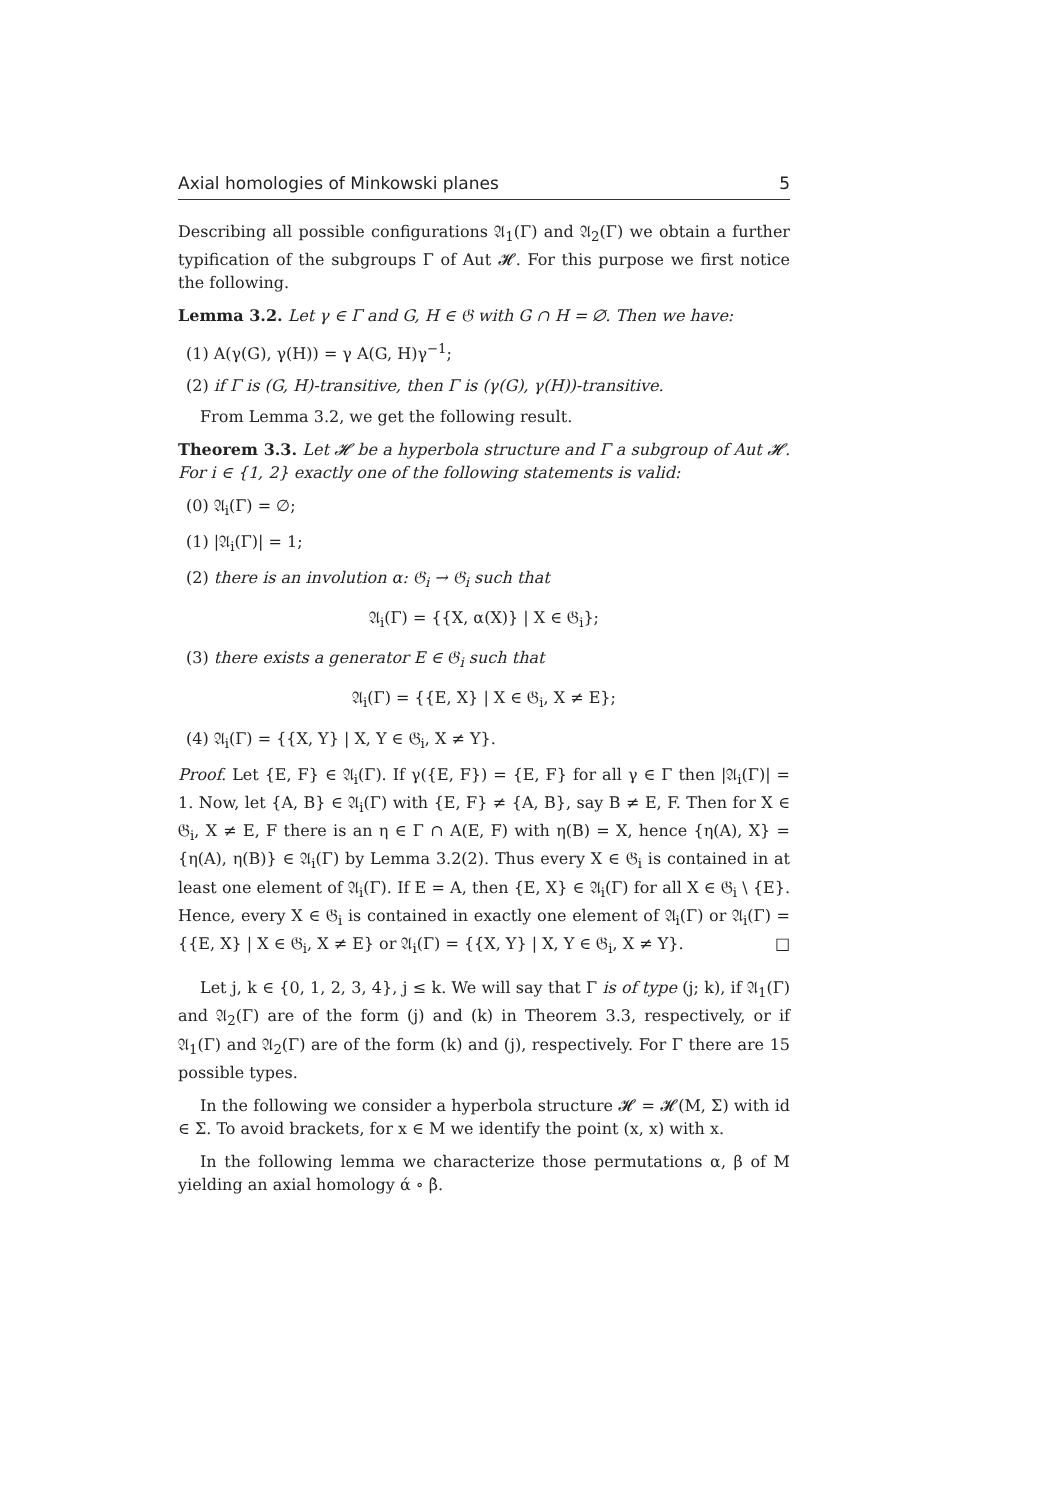Axial homologies of Minkowski planes 5
Describing all possible configurations 𝔄<sub>1</sub>(Γ) and 𝔄<sub>2</sub>(Γ) we obtain a further typification of the subgroups Γ of Aut 𝓗. For this purpose we first notice the following.
Lemma 3.2. Let γ ∈ Γ and G, H ∈ 𝔊 with G ∩ H = ∅. Then we have:
(1) A(γ(G), γ(H)) = γ A(G, H)γ<sup>−1</sup>;
(2) if Γ is (G, H)-transitive, then Γ is (γ(G), γ(H))-transitive.
From Lemma 3.2, we get the following result.
Theorem 3.3. Let 𝓗 be a hyperbola structure and Γ a subgroup of Aut 𝓗. For i ∈ {1, 2} exactly one of the following statements is valid:
(0) 𝔄<sub>i</sub>(Γ) = ∅;
(1) |𝔄<sub>i</sub>(Γ)| = 1;
(2) there is an involution α: 𝔊<sub>i</sub> → 𝔊<sub>i</sub> such that
𝔄<sub>i</sub>(Γ) = {{X, α(X)} | X ∈ 𝔊<sub>i</sub>};
(3) there exists a generator E ∈ 𝔊<sub>i</sub> such that
𝔄<sub>i</sub>(Γ) = {{E, X} | X ∈ 𝔊<sub>i</sub>, X ≠ E};
(4) 𝔄<sub>i</sub>(Γ) = {{X, Y} | X, Y ∈ 𝔊<sub>i</sub>, X ≠ Y}.
Proof. Let {E, F} ∈ 𝔄<sub>i</sub>(Γ). If γ({E, F}) = {E, F} for all γ ∈ Γ then |𝔄<sub>i</sub>(Γ)| = 1. Now, let {A, B} ∈ 𝔄<sub>i</sub>(Γ) with {E, F} ≠ {A, B}, say B ≠ E, F. Then for X ∈ 𝔊<sub>i</sub>, X ≠ E, F there is an η ∈ Γ ∩ A(E, F) with η(B) = X, hence {η(A), X} = {η(A), η(B)} ∈ 𝔄<sub>i</sub>(Γ) by Lemma 3.2(2). Thus every X ∈ 𝔊<sub>i</sub> is contained in at least one element of 𝔄<sub>i</sub>(Γ). If E = A, then {E, X} ∈ 𝔄<sub>i</sub>(Γ) for all X ∈ 𝔊<sub>i</sub> \ {E}. Hence, every X ∈ 𝔊<sub>i</sub> is contained in exactly one element of 𝔄<sub>i</sub>(Γ) or 𝔄<sub>i</sub>(Γ) = {{E, X} | X ∈ 𝔊<sub>i</sub>, X ≠ E} or 𝔄<sub>i</sub>(Γ) = {{X, Y} | X, Y ∈ 𝔊<sub>i</sub>, X ≠ Y}. □
Let j, k ∈ {0, 1, 2, 3, 4}, j ≤ k. We will say that Γ is of type (j; k), if 𝔄<sub>1</sub>(Γ) and 𝔄<sub>2</sub>(Γ) are of the form (j) and (k) in Theorem 3.3, respectively, or if 𝔄<sub>1</sub>(Γ) and 𝔄<sub>2</sub>(Γ) are of the form (k) and (j), respectively. For Γ there are 15 possible types.
In the following we consider a hyperbola structure 𝓗 = 𝓗(M, Σ) with id ∈ Σ. To avoid brackets, for x ∈ M we identify the point (x, x) with x.
In the following lemma we characterize those permutations α, β of M yielding an axial homology ά ∘ β̀.